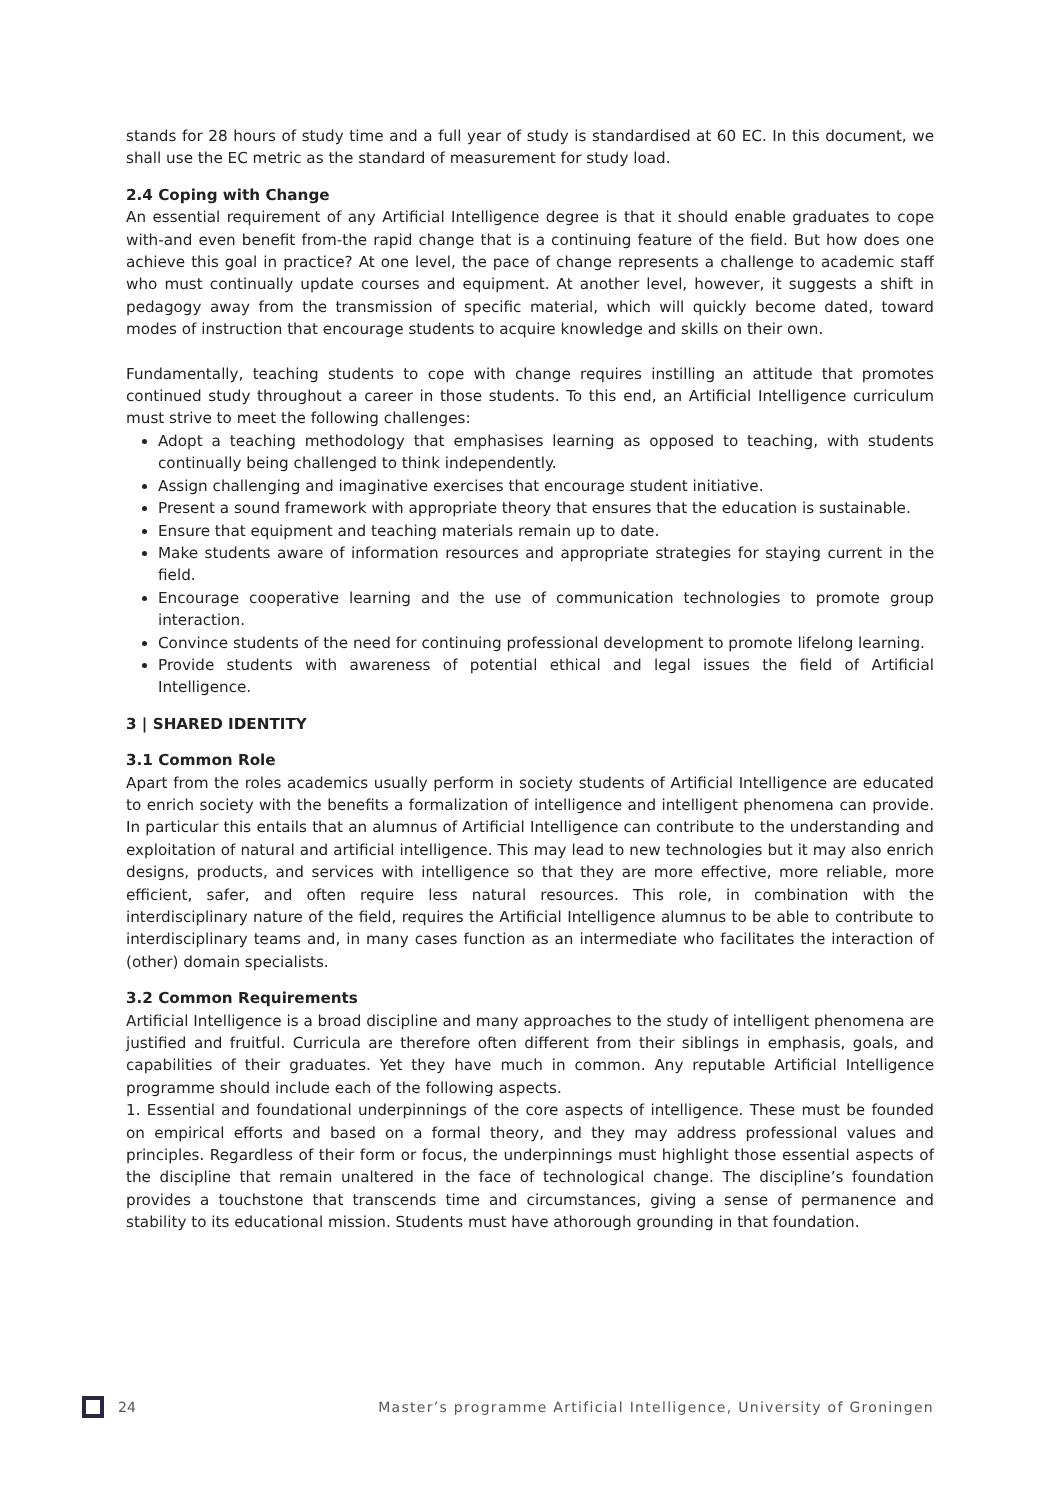stands for 28 hours of study time and a full year of study is standardised at 60 EC. In this document, we shall use the EC metric as the standard of measurement for study load.
2.4 Coping with Change
An essential requirement of any Artificial Intelligence degree is that it should enable graduates to cope with-and even benefit from-the rapid change that is a continuing feature of the field. But how does one achieve this goal in practice? At one level, the pace of change represents a challenge to academic staff who must continually update courses and equipment. At another level, however, it suggests a shift in pedagogy away from the transmission of specific material, which will quickly become dated, toward modes of instruction that encourage students to acquire knowledge and skills on their own.
Fundamentally, teaching students to cope with change requires instilling an attitude that promotes continued study throughout a career in those students. To this end, an Artificial Intelligence curriculum must strive to meet the following challenges:
Adopt a teaching methodology that emphasises learning as opposed to teaching, with students continually being challenged to think independently.
Assign challenging and imaginative exercises that encourage student initiative.
Present a sound framework with appropriate theory that ensures that the education is sustainable.
Ensure that equipment and teaching materials remain up to date.
Make students aware of information resources and appropriate strategies for staying current in the field.
Encourage cooperative learning and the use of communication technologies to promote group interaction.
Convince students of the need for continuing professional development to promote lifelong learning.
Provide students with awareness of potential ethical and legal issues the field of Artificial Intelligence.
3 | SHARED IDENTITY
3.1 Common Role
Apart from the roles academics usually perform in society students of Artificial Intelligence are educated to enrich society with the benefits a formalization of intelligence and intelligent phenomena can provide. In particular this entails that an alumnus of Artificial Intelligence can contribute to the understanding and exploitation of natural and artificial intelligence. This may lead to new technologies but it may also enrich designs, products, and services with intelligence so that they are more effective, more reliable, more efficient, safer, and often require less natural resources. This role, in combination with the interdisciplinary nature of the field, requires the Artificial Intelligence alumnus to be able to contribute to interdisciplinary teams and, in many cases function as an intermediate who facilitates the interaction of (other) domain specialists.
3.2 Common Requirements
Artificial Intelligence is a broad discipline and many approaches to the study of intelligent phenomena are justified and fruitful. Curricula are therefore often different from their siblings in emphasis, goals, and capabilities of their graduates. Yet they have much in common. Any reputable Artificial Intelligence programme should include each of the following aspects.
1. Essential and foundational underpinnings of the core aspects of intelligence. These must be founded on empirical efforts and based on a formal theory, and they may address professional values and principles. Regardless of their form or focus, the underpinnings must highlight those essential aspects of the discipline that remain unaltered in the face of technological change. The discipline’s foundation provides a touchstone that transcends time and circumstances, giving a sense of permanence and stability to its educational mission. Students must have athorough grounding in that foundation.
24 Master’s programme Artificial Intelligence, University of Groningen